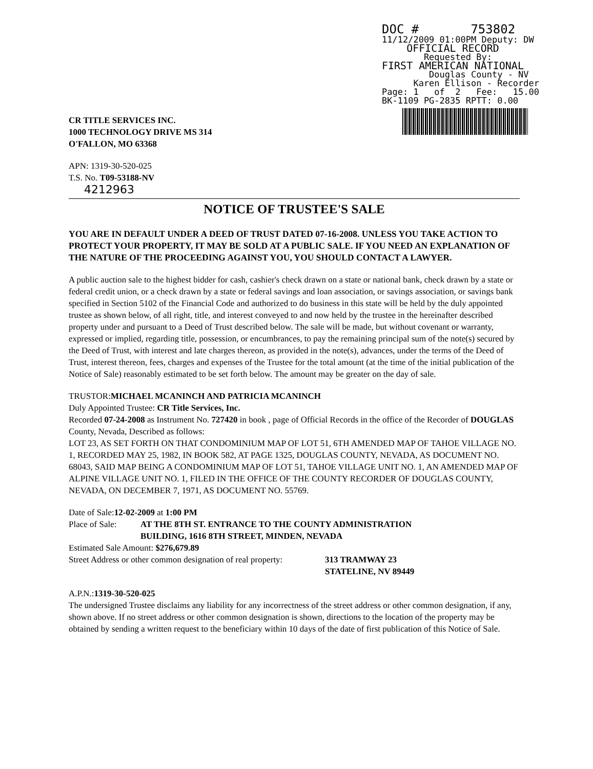DOC # 753802
11/12/2009 01:00PM Deputy: DW
OFFICIAL RECORD
Requested By:
FIRST AMERICAN NATIONAL
Douglas County - NV
Karen Ellison - Recorder
Page: 1 of 2 Fee: 15.00
BK-1109 PG-2835 RPTT: 0.00
CR TITLE SERVICES INC.
1000 TECHNOLOGY DRIVE MS 314
O'FALLON, MO 63368
APN: 1319-30-520-025
T.S. No. T09-53188-NV
4212963
NOTICE OF TRUSTEE'S SALE
YOU ARE IN DEFAULT UNDER A DEED OF TRUST DATED 07-16-2008. UNLESS YOU TAKE ACTION TO PROTECT YOUR PROPERTY, IT MAY BE SOLD AT A PUBLIC SALE. IF YOU NEED AN EXPLANATION OF THE NATURE OF THE PROCEEDING AGAINST YOU, YOU SHOULD CONTACT A LAWYER.
A public auction sale to the highest bidder for cash, cashier's check drawn on a state or national bank, check drawn by a state or federal credit union, or a check drawn by a state or federal savings and loan association, or savings association, or savings bank specified in Section 5102 of the Financial Code and authorized to do business in this state will be held by the duly appointed trustee as shown below, of all right, title, and interest conveyed to and now held by the trustee in the hereinafter described property under and pursuant to a Deed of Trust described below. The sale will be made, but without covenant or warranty, expressed or implied, regarding title, possession, or encumbrances, to pay the remaining principal sum of the note(s) secured by the Deed of Trust, with interest and late charges thereon, as provided in the note(s), advances, under the terms of the Deed of Trust, interest thereon, fees, charges and expenses of the Trustee for the total amount (at the time of the initial publication of the Notice of Sale) reasonably estimated to be set forth below. The amount may be greater on the day of sale.
TRUSTOR:MICHAEL MCANINCH AND PATRICIA MCANINCH
Duly Appointed Trustee: CR Title Services, Inc.
Recorded 07-24-2008 as Instrument No. 727420 in book , page of Official Records in the office of the Recorder of DOUGLAS County, Nevada, Described as follows:
LOT 23, AS SET FORTH ON THAT CONDOMINIUM MAP OF LOT 51, 6TH AMENDED MAP OF TAHOE VILLAGE NO. 1, RECORDED MAY 25, 1982, IN BOOK 582, AT PAGE 1325, DOUGLAS COUNTY, NEVADA, AS DOCUMENT NO. 68043, SAID MAP BEING A CONDOMINIUM MAP OF LOT 51, TAHOE VILLAGE UNIT NO. 1, AN AMENDED MAP OF ALPINE VILLAGE UNIT NO. 1, FILED IN THE OFFICE OF THE COUNTY RECORDER OF DOUGLAS COUNTY, NEVADA, ON DECEMBER 7, 1971, AS DOCUMENT NO. 55769.
Date of Sale:12-02-2009 at 1:00 PM
Place of Sale: AT THE 8TH ST. ENTRANCE TO THE COUNTY ADMINISTRATION
BUILDING, 1616 8TH STREET, MINDEN, NEVADA
Estimated Sale Amount: $276,679.89
Street Address or other common designation of real property: 313 TRAMWAY 23
STATELINE, NV 89449
A.P.N.:1319-30-520-025
The undersigned Trustee disclaims any liability for any incorrectness of the street address or other common designation, if any, shown above. If no street address or other common designation is shown, directions to the location of the property may be obtained by sending a written request to the beneficiary within 10 days of the date of first publication of this Notice of Sale.